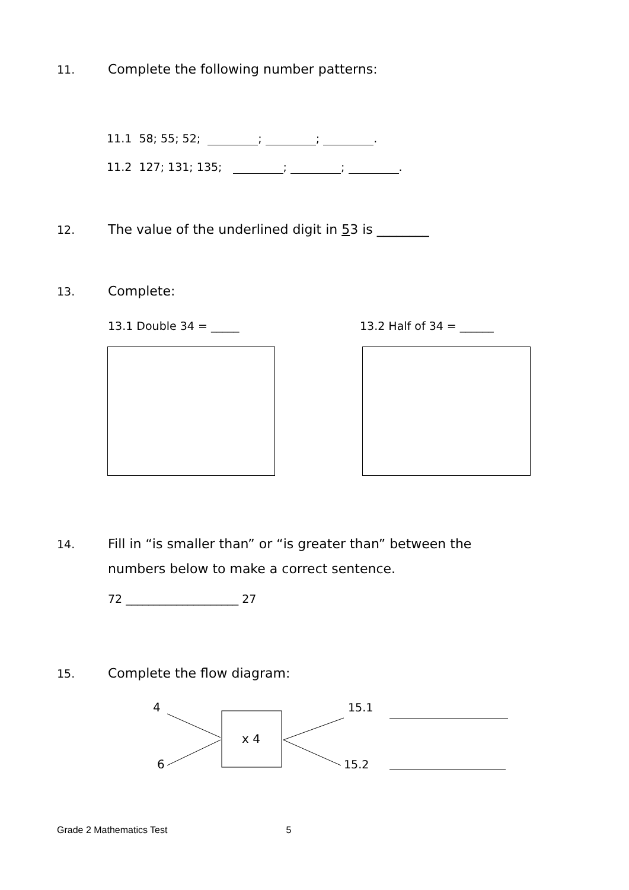11. Complete the following number patterns:
11.1 58; 55; 52; ; ; .
11.2 127; 131; 135; ; ; .
12. The value of the underlined digit in 53 is ________
13. Complete:
13.1 Double 34 = _____ 13.2 Half of 34 = ______
14. Fill in “is smaller than” or “is greater than” between the
numbers below to make a correct sentence.
72 ____________________ 27
15. Complete the flow diagram:
4
6
x 4
15.1
15.2
Grade 2 Mathematics Test 5